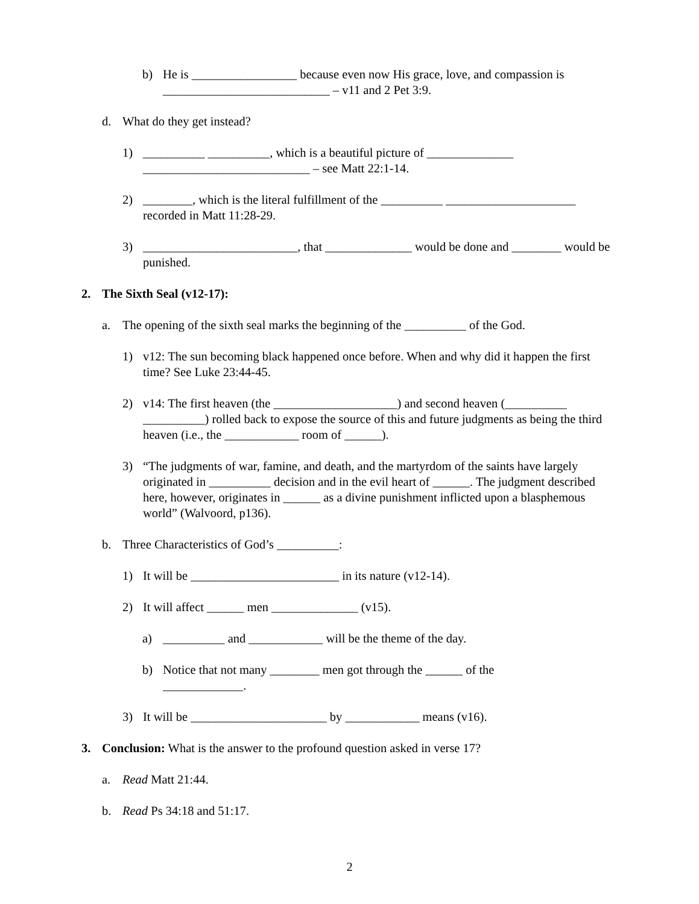b) He is _________________ because even now His grace, love, and compassion is ___________________________ – v11 and 2 Pet 3:9.
d. What do they get instead?
1) __________ __________, which is a beautiful picture of ______________ ___________________________ – see Matt 22:1-14.
2) ________, which is the literal fulfillment of the __________ _____________________ recorded in Matt 11:28-29.
3) _________________________, that ______________ would be done and ________ would be punished.
2. The Sixth Seal (v12-17):
a. The opening of the sixth seal marks the beginning of the __________ of the God.
1) v12: The sun becoming black happened once before. When and why did it happen the first time? See Luke 23:44-45.
2) v14: The first heaven (the ____________________) and second heaven (__________ __________) rolled back to expose the source of this and future judgments as being the third heaven (i.e., the ____________ room of ______).
3) “The judgments of war, famine, and death, and the martyrdom of the saints have largely originated in __________ decision and in the evil heart of ______. The judgment described here, however, originates in ______ as a divine punishment inflicted upon a blasphemous world” (Walvoord, p136).
b. Three Characteristics of God’s __________:
1) It will be ________________________ in its nature (v12-14).
2) It will affect ______ men ______________ (v15).
a) __________ and ____________ will be the theme of the day.
b) Notice that not many ________ men got through the ______ of the _____________.
3) It will be ______________________ by ____________ means (v16).
3. Conclusion: What is the answer to the profound question asked in verse 17?
a. Read Matt 21:44.
b. Read Ps 34:18 and 51:17.
2